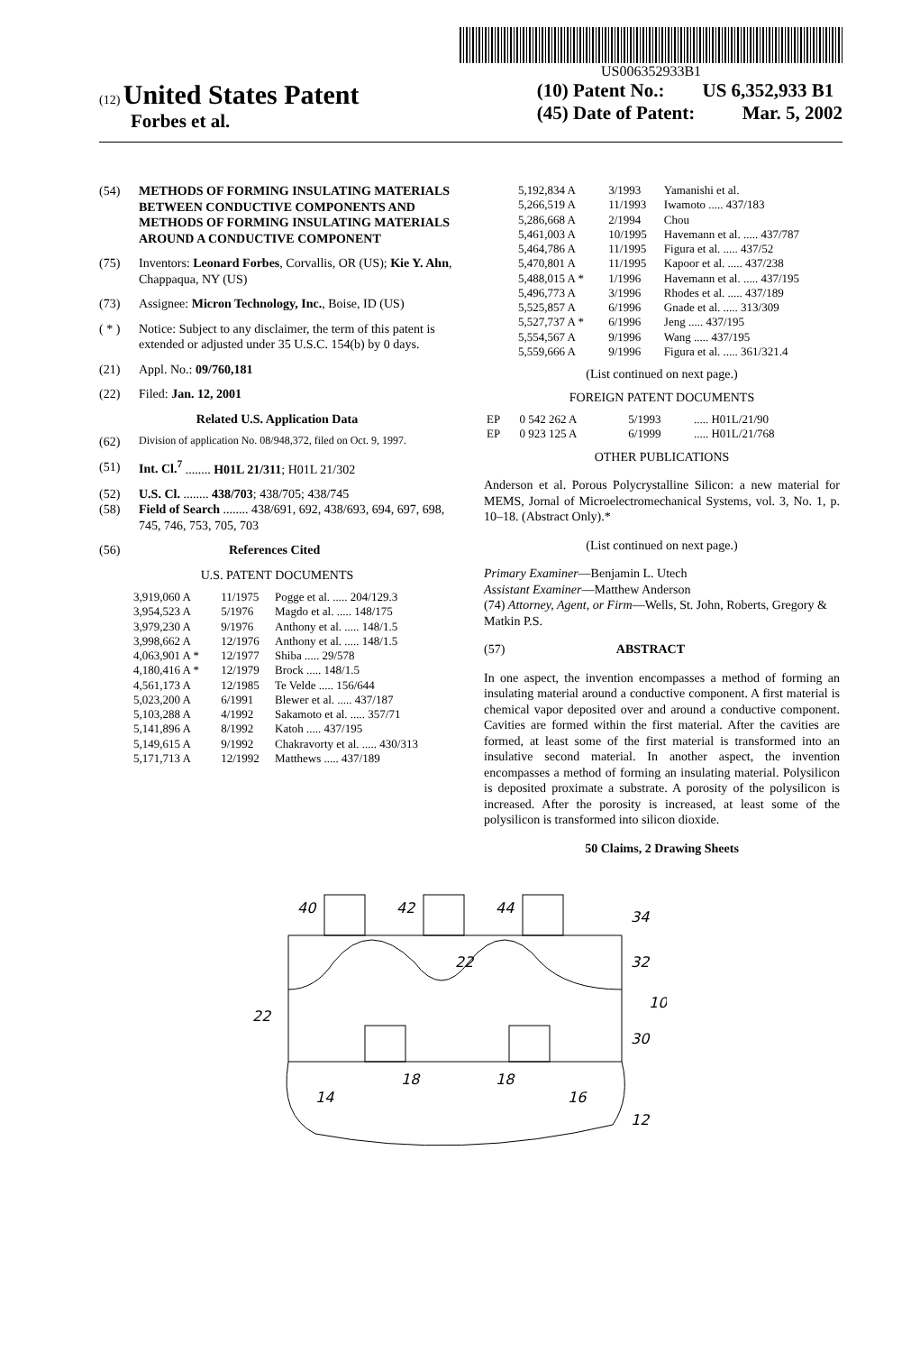US006352933B1
(12) United States Patent
Forbes et al.
(10) Patent No.: US 6,352,933 B1
(45) Date of Patent: Mar. 5, 2002
(54) METHODS OF FORMING INSULATING MATERIALS BETWEEN CONDUCTIVE COMPONENTS AND METHODS OF FORMING INSULATING MATERIALS AROUND A CONDUCTIVE COMPONENT
(75) Inventors: Leonard Forbes, Corvallis, OR (US); Kie Y. Ahn, Chappaqua, NY (US)
(73) Assignee: Micron Technology, Inc., Boise, ID (US)
( * ) Notice: Subject to any disclaimer, the term of this patent is extended or adjusted under 35 U.S.C. 154(b) by 0 days.
(21) Appl. No.: 09/760,181
(22) Filed: Jan. 12, 2001
Related U.S. Application Data
(62) Division of application No. 08/948,372, filed on Oct. 9, 1997.
(51) Int. Cl.<sup>7</sup> ........ H01L 21/311; H01L 21/302
(52) U.S. Cl. ........ 438/703; 438/705; 438/745
(58) Field of Search ........ 438/691, 692, 438/693, 694, 697, 698, 745, 746, 753, 705, 703
(56) References Cited
U.S. PATENT DOCUMENTS
| 3,919,060 A | 11/1975 | Pogge et al. ..... 204/129.3 |
| 3,954,523 A | 5/1976 | Magdo et al. ..... 148/175 |
| 3,979,230 A | 9/1976 | Anthony et al. ..... 148/1.5 |
| 3,998,662 A | 12/1976 | Anthony et al. ..... 148/1.5 |
| 4,063,901 A * | 12/1977 | Shiba ..... 29/578 |
| 4,180,416 A * | 12/1979 | Brock ..... 148/1.5 |
| 4,561,173 A | 12/1985 | Te Velde ..... 156/644 |
| 5,023,200 A | 6/1991 | Blewer et al. ..... 437/187 |
| 5,103,288 A | 4/1992 | Sakamoto et al. ..... 357/71 |
| 5,141,896 A | 8/1992 | Katoh ..... 437/195 |
| 5,149,615 A | 9/1992 | Chakravorty et al. ..... 430/313 |
| 5,171,713 A | 12/1992 | Matthews ..... 437/189 |
| 5,192,834 A | 3/1993 | Yamanishi et al. |
| 5,266,519 A | 11/1993 | Iwamoto ..... 437/183 |
| 5,286,668 A | 2/1994 | Chou |
| 5,461,003 A | 10/1995 | Havemann et al. ..... 437/787 |
| 5,464,786 A | 11/1995 | Figura et al. ..... 437/52 |
| 5,470,801 A | 11/1995 | Kapoor et al. ..... 437/238 |
| 5,488,015 A * | 1/1996 | Havemann et al. ..... 437/195 |
| 5,496,773 A | 3/1996 | Rhodes et al. ..... 437/189 |
| 5,525,857 A | 6/1996 | Gnade et al. ..... 313/309 |
| 5,527,737 A * | 6/1996 | Jeng ..... 437/195 |
| 5,554,567 A | 9/1996 | Wang ..... 437/195 |
| 5,559,666 A | 9/1996 | Figura et al. ..... 361/321.4 |
(List continued on next page.)
FOREIGN PATENT DOCUMENTS
| EP | 0 542 262 A | 5/1993 | ..... H01L/21/90 |
| EP | 0 923 125 A | 6/1999 | ..... H01L/21/768 |
OTHER PUBLICATIONS
Anderson et al. Porous Polycrystalline Silicon: a new material for MEMS, Jornal of Microelectromechanical Systems, vol. 3, No. 1, p. 10–18. (Abstract Only).*
(List continued on next page.)
Primary Examiner—Benjamin L. Utech
Assistant Examiner—Matthew Anderson
(74) Attorney, Agent, or Firm—Wells, St. John, Roberts, Gregory & Matkin P.S.
(57) ABSTRACT
In one aspect, the invention encompasses a method of forming an insulating material around a conductive component. A first material is chemical vapor deposited over and around a conductive component. Cavities are formed within the first material. After the cavities are formed, at least some of the first material is transformed into an insulative second material. In another aspect, the invention encompasses a method of forming an insulating material. Polysilicon is deposited proximate a substrate. A porosity of the polysilicon is increased. After the porosity is increased, at least some of the polysilicon is transformed into silicon dioxide.
50 Claims, 2 Drawing Sheets
40
42
44
34
32
22
10
30
22
14
18
18
16
12